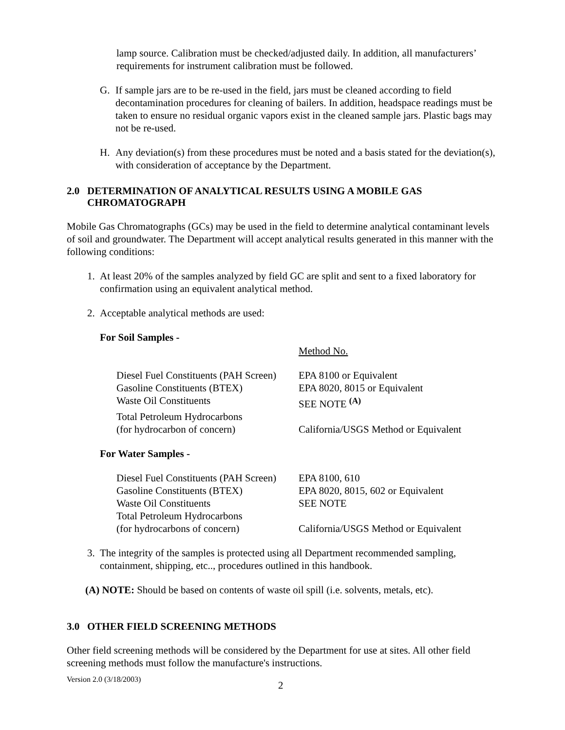lamp source. Calibration must be checked/adjusted daily. In addition, all manufacturers’ requirements for instrument calibration must be followed.
G. If sample jars are to be re-used in the field, jars must be cleaned according to field decontamination procedures for cleaning of bailers. In addition, headspace readings must be taken to ensure no residual organic vapors exist in the cleaned sample jars. Plastic bags may not be re-used.
H. Any deviation(s) from these procedures must be noted and a basis stated for the deviation(s), with consideration of acceptance by the Department.
2.0 DETERMINATION OF ANALYTICAL RESULTS USING A MOBILE GAS CHROMATOGRAPH
Mobile Gas Chromatographs (GCs) may be used in the field to determine analytical contaminant levels of soil and groundwater. The Department will accept analytical results generated in this manner with the following conditions:
1. At least 20% of the samples analyzed by field GC are split and sent to a fixed laboratory for confirmation using an equivalent analytical method.
2. Acceptable analytical methods are used:
For Soil Samples -
| | Method No. |
| Diesel Fuel Constituents (PAH Screen) | EPA 8100 or Equivalent |
| Gasoline Constituents (BTEX) | EPA 8020, 8015 or Equivalent |
| Waste Oil Constituents | SEE NOTE <sup>(A)</sup> |
| Total Petroleum Hydrocarbons (for hydrocarbon of concern) | California/USGS Method or Equivalent |
For Water Samples -
| Diesel Fuel Constituents (PAH Screen) | EPA 8100, 610 |
| Gasoline Constituents (BTEX) | EPA 8020, 8015, 602 or Equivalent |
| Waste Oil Constituents | SEE NOTE |
| Total Petroleum Hydrocarbons (for hydrocarbons of concern) | California/USGS Method or Equivalent |
3. The integrity of the samples is protected using all Department recommended sampling, containment, shipping, etc.., procedures outlined in this handbook.
(A) NOTE: Should be based on contents of waste oil spill (i.e. solvents, metals, etc).
3.0 OTHER FIELD SCREENING METHODS
Other field screening methods will be considered by the Department for use at sites. All other field screening methods must follow the manufacture's instructions.
Version 2.0 (3/18/2003) 2